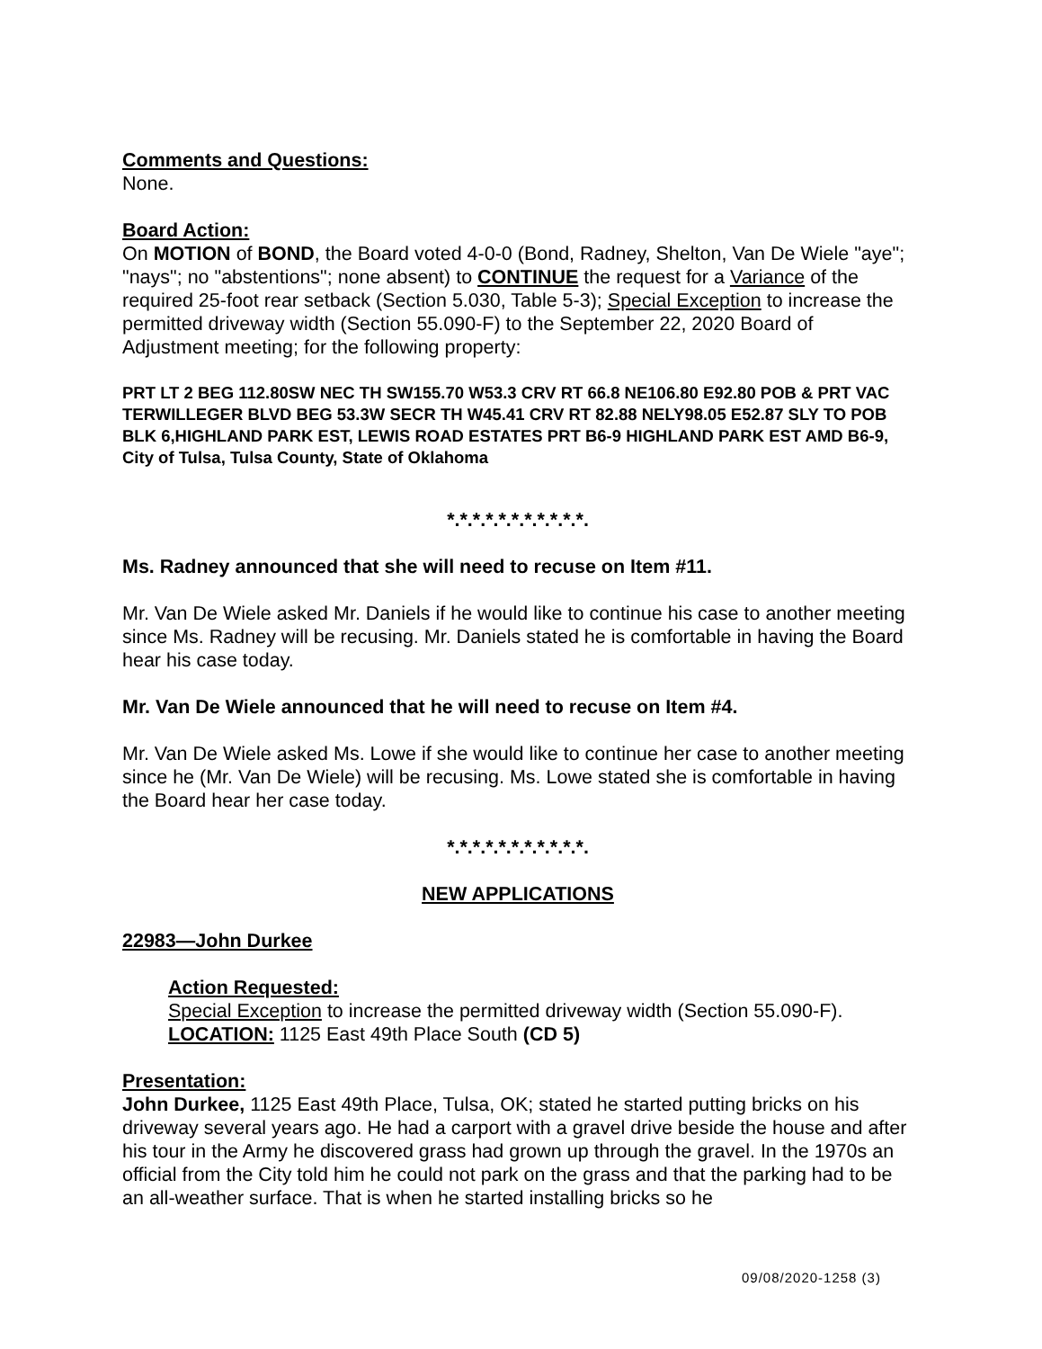Comments and Questions:
None.
Board Action:
On MOTION of BOND, the Board voted 4-0-0 (Bond, Radney, Shelton, Van De Wiele "aye"; "nays"; no "abstentions"; none absent) to CONTINUE the request for a Variance of the required 25-foot rear setback (Section 5.030, Table 5-3); Special Exception to increase the permitted driveway width (Section 55.090-F) to the September 22, 2020 Board of Adjustment meeting; for the following property:
PRT LT 2 BEG 112.80SW NEC TH SW155.70 W53.3 CRV RT 66.8 NE106.80 E92.80 POB & PRT VAC TERWILLEGER BLVD BEG 53.3W SECR TH W45.41 CRV RT 82.88 NELY98.05 E52.87 SLY TO POB BLK 6,HIGHLAND PARK EST, LEWIS ROAD ESTATES PRT B6-9 HIGHLAND PARK EST AMD B6-9, City of Tulsa, Tulsa County, State of Oklahoma
*.*.*.*.*.*.*.*.*.*.*.
Ms. Radney announced that she will need to recuse on Item #11.
Mr. Van De Wiele asked Mr. Daniels if he would like to continue his case to another meeting since Ms. Radney will be recusing. Mr. Daniels stated he is comfortable in having the Board hear his case today.
Mr. Van De Wiele announced that he will need to recuse on Item #4.
Mr. Van De Wiele asked Ms. Lowe if she would like to continue her case to another meeting since he (Mr. Van De Wiele) will be recusing. Ms. Lowe stated she is comfortable in having the Board hear her case today.
*.*.*.*.*.*.*.*.*.*.*.
NEW APPLICATIONS
22983—John Durkee
Action Requested:
Special Exception to increase the permitted driveway width (Section 55.090-F).
LOCATION: 1125 East 49th Place South (CD 5)
Presentation:
John Durkee, 1125 East 49th Place, Tulsa, OK; stated he started putting bricks on his driveway several years ago. He had a carport with a gravel drive beside the house and after his tour in the Army he discovered grass had grown up through the gravel. In the 1970s an official from the City told him he could not park on the grass and that the parking had to be an all-weather surface. That is when he started installing bricks so he
09/08/2020-1258 (3)